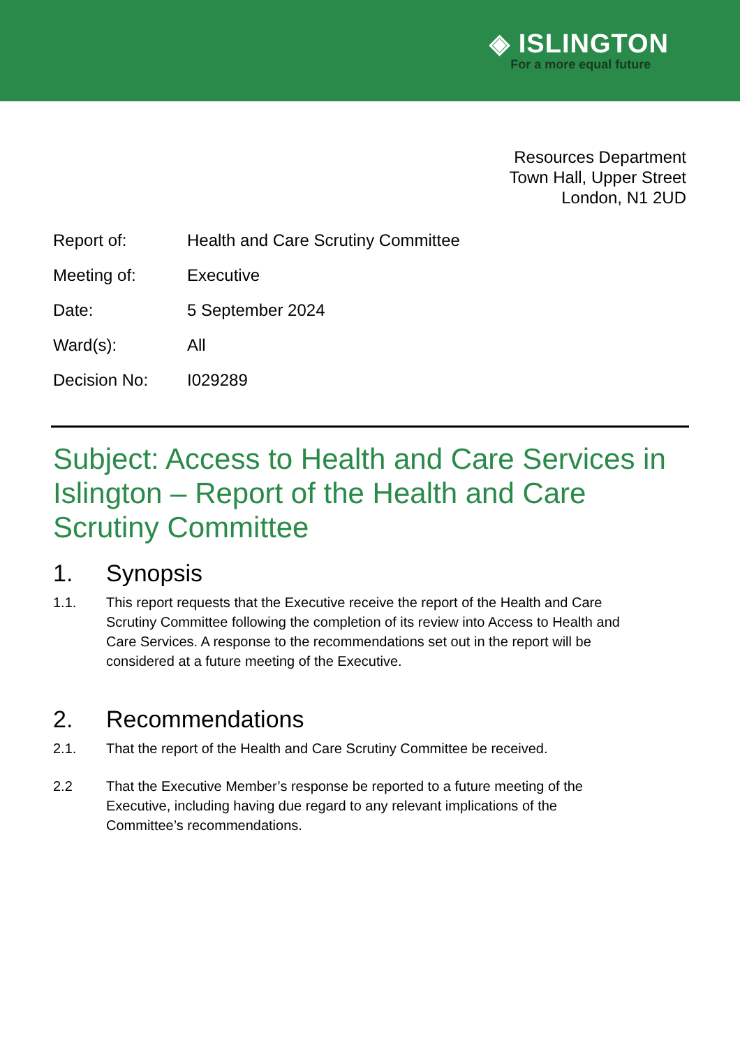◈ ISLINGTON
For a more equal future
Resources Department
Town Hall, Upper Street
London, N1 2UD
Report of: Health and Care Scrutiny Committee
Meeting of: Executive
Date: 5 September 2024
Ward(s): All
Decision No: I029289
Subject: Access to Health and Care Services in Islington – Report of the Health and Care Scrutiny Committee
1. Synopsis
1.1. This report requests that the Executive receive the report of the Health and Care Scrutiny Committee following the completion of its review into Access to Health and Care Services. A response to the recommendations set out in the report will be considered at a future meeting of the Executive.
2. Recommendations
2.1. That the report of the Health and Care Scrutiny Committee be received.
2.2 That the Executive Member’s response be reported to a future meeting of the Executive, including having due regard to any relevant implications of the Committee’s recommendations.